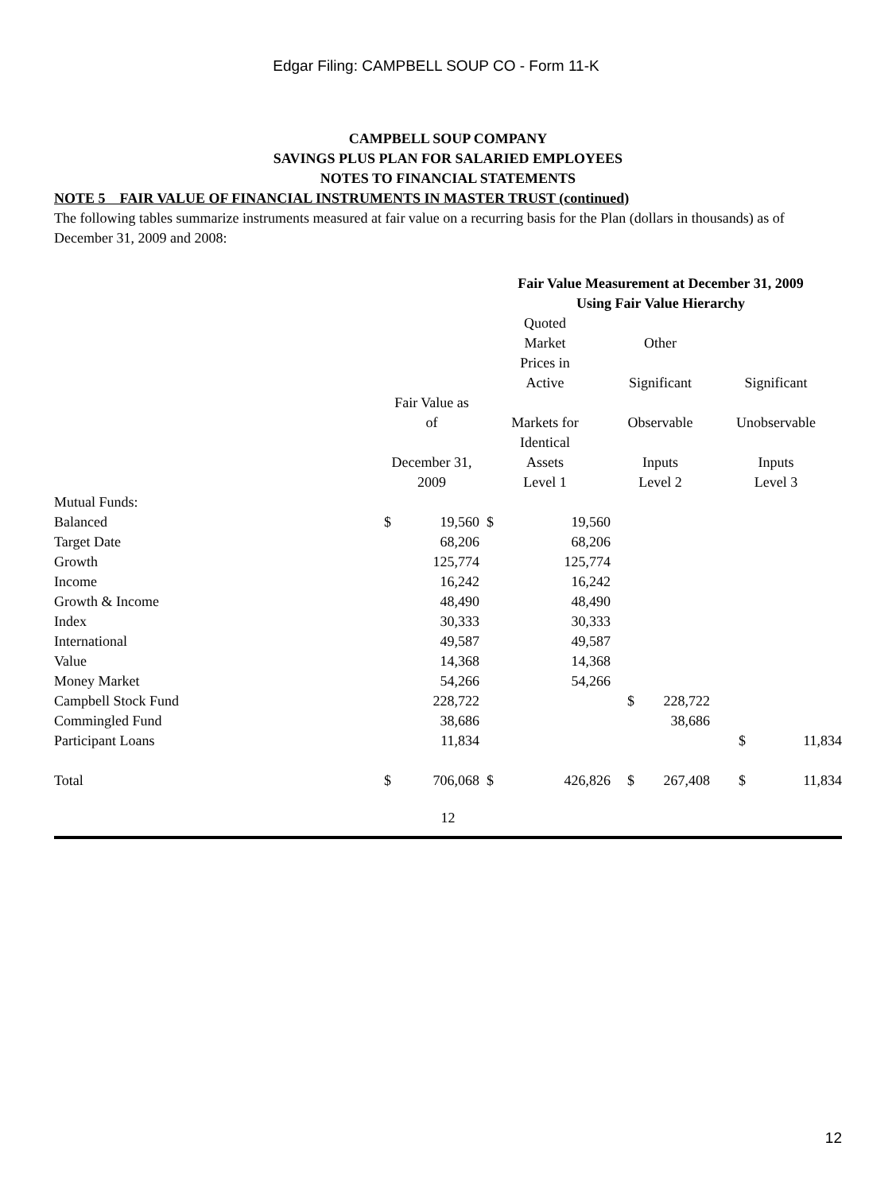Edgar Filing: CAMPBELL SOUP CO - Form 11-K
CAMPBELL SOUP COMPANY
SAVINGS PLUS PLAN FOR SALARIED EMPLOYEES
NOTES TO FINANCIAL STATEMENTS
NOTE 5 FAIR VALUE OF FINANCIAL INSTRUMENTS IN MASTER TRUST (continued)
The following tables summarize instruments measured at fair value on a recurring basis for the Plan (dollars in thousands) as of December 31, 2009 and 2008:
| | | | Fair Value Measurement at December 31, 2009 Using Fair Value Hierarchy | | | | | |
| | Fair Value as of December 31, 2009 | | Quoted Market Prices in Active Markets for Identical Assets Level 1 | | Other Significant Observable Inputs Level 2 | | Significant Unobservable Inputs Level 3 | |
| Mutual Funds: | | | | | | | | |
| Balanced | $ | 19,560 | $ | 19,560 | | | | |
| Target Date | | 68,206 | | 68,206 | | | | |
| Growth | | 125,774 | | 125,774 | | | | |
| Income | | 16,242 | | 16,242 | | | | |
| Growth & Income | | 48,490 | | 48,490 | | | | |
| Index | | 30,333 | | 30,333 | | | | |
| International | | 49,587 | | 49,587 | | | | |
| Value | | 14,368 | | 14,368 | | | | |
| Money Market | | 54,266 | | 54,266 | | | | |
| Campbell Stock Fund | | 228,722 | | | $ | 228,722 | | |
| Commingled Fund | | 38,686 | | | | 38,686 | | |
| Participant Loans | | 11,834 | | | | | $ | 11,834 |
| Total | $ | 706,068 | $ | 426,826 | $ | 267,408 | $ | 11,834 |
12
12